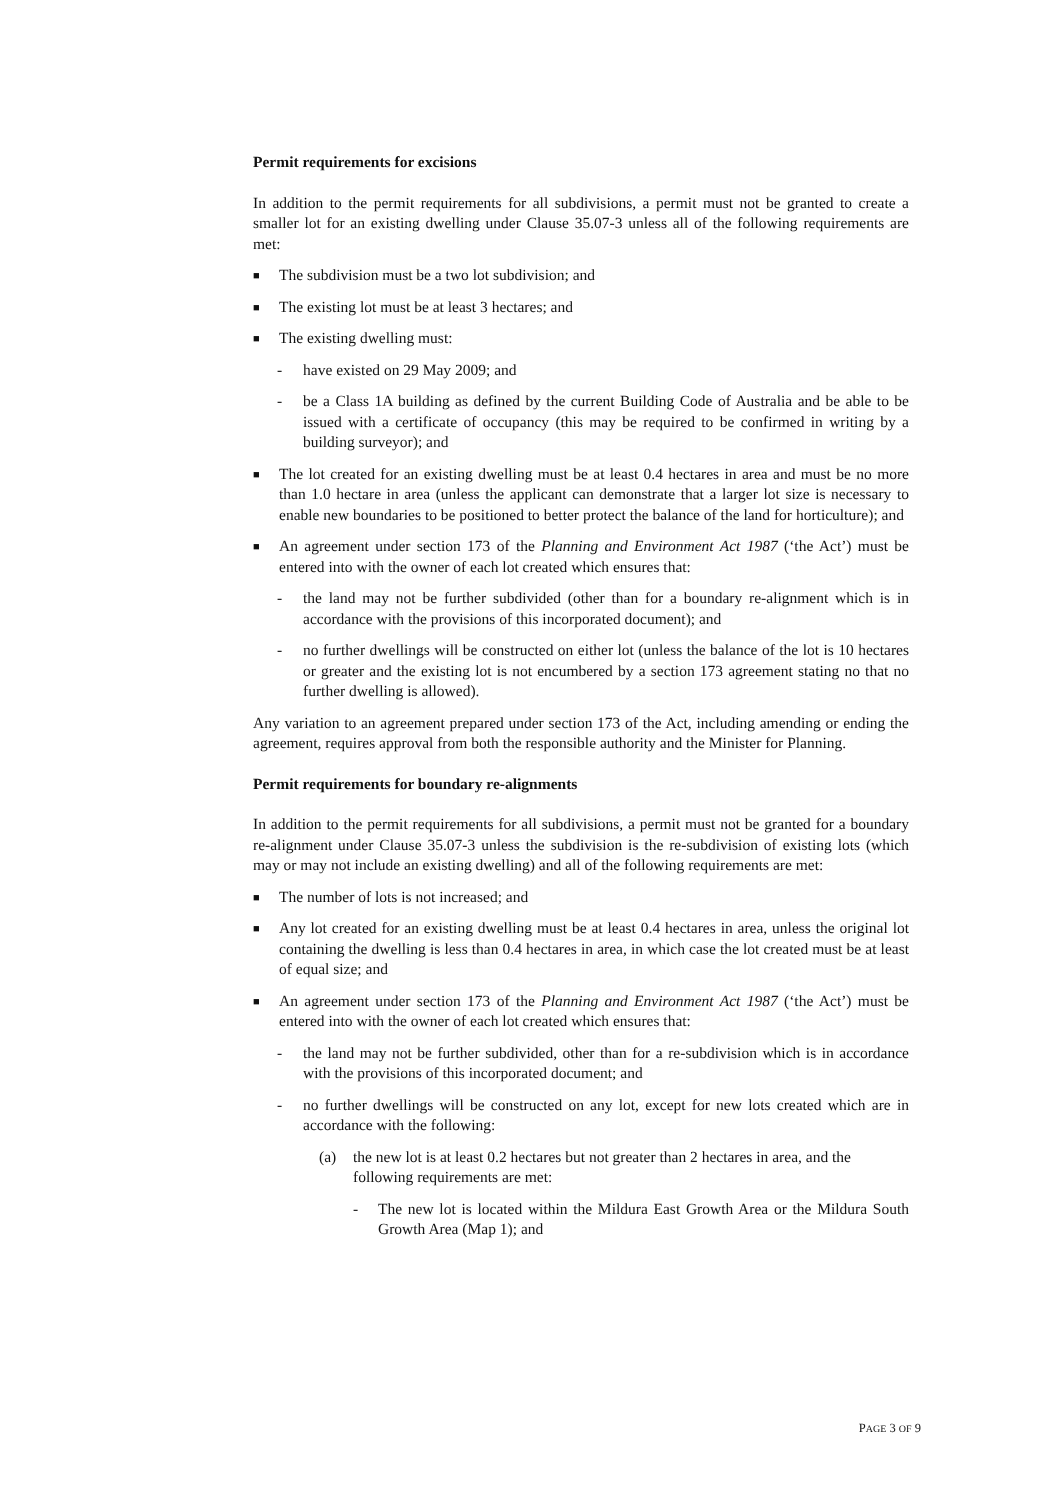Permit requirements for excisions
In addition to the permit requirements for all subdivisions, a permit must not be granted to create a smaller lot for an existing dwelling under Clause 35.07-3 unless all of the following requirements are met:
■ The subdivision must be a two lot subdivision; and
■ The existing lot must be at least 3 hectares; and
■ The existing dwelling must:
- have existed on 29 May 2009; and
- be a Class 1A building as defined by the current Building Code of Australia and be able to be issued with a certificate of occupancy (this may be required to be confirmed in writing by a building surveyor); and
■ The lot created for an existing dwelling must be at least 0.4 hectares in area and must be no more than 1.0 hectare in area (unless the applicant can demonstrate that a larger lot size is necessary to enable new boundaries to be positioned to better protect the balance of the land for horticulture); and
■ An agreement under section 173 of the Planning and Environment Act 1987 (‘the Act’) must be entered into with the owner of each lot created which ensures that:
- the land may not be further subdivided (other than for a boundary re-alignment which is in accordance with the provisions of this incorporated document); and
- no further dwellings will be constructed on either lot (unless the balance of the lot is 10 hectares or greater and the existing lot is not encumbered by a section 173 agreement stating no that no further dwelling is allowed).
Any variation to an agreement prepared under section 173 of the Act, including amending or ending the agreement, requires approval from both the responsible authority and the Minister for Planning.
Permit requirements for boundary re-alignments
In addition to the permit requirements for all subdivisions, a permit must not be granted for a boundary re-alignment under Clause 35.07-3 unless the subdivision is the re-subdivision of existing lots (which may or may not include an existing dwelling) and all of the following requirements are met:
■ The number of lots is not increased; and
■ Any lot created for an existing dwelling must be at least 0.4 hectares in area, unless the original lot containing the dwelling is less than 0.4 hectares in area, in which case the lot created must be at least of equal size; and
■ An agreement under section 173 of the Planning and Environment Act 1987 (‘the Act’) must be entered into with the owner of each lot created which ensures that:
- the land may not be further subdivided, other than for a re-subdivision which is in accordance with the provisions of this incorporated document; and
- no further dwellings will be constructed on any lot, except for new lots created which are in accordance with the following:
(a) the new lot is at least 0.2 hectares but not greater than 2 hectares in area, and the following requirements are met:
- The new lot is located within the Mildura East Growth Area or the Mildura South Growth Area (Map 1); and
PAGE 3 OF 9